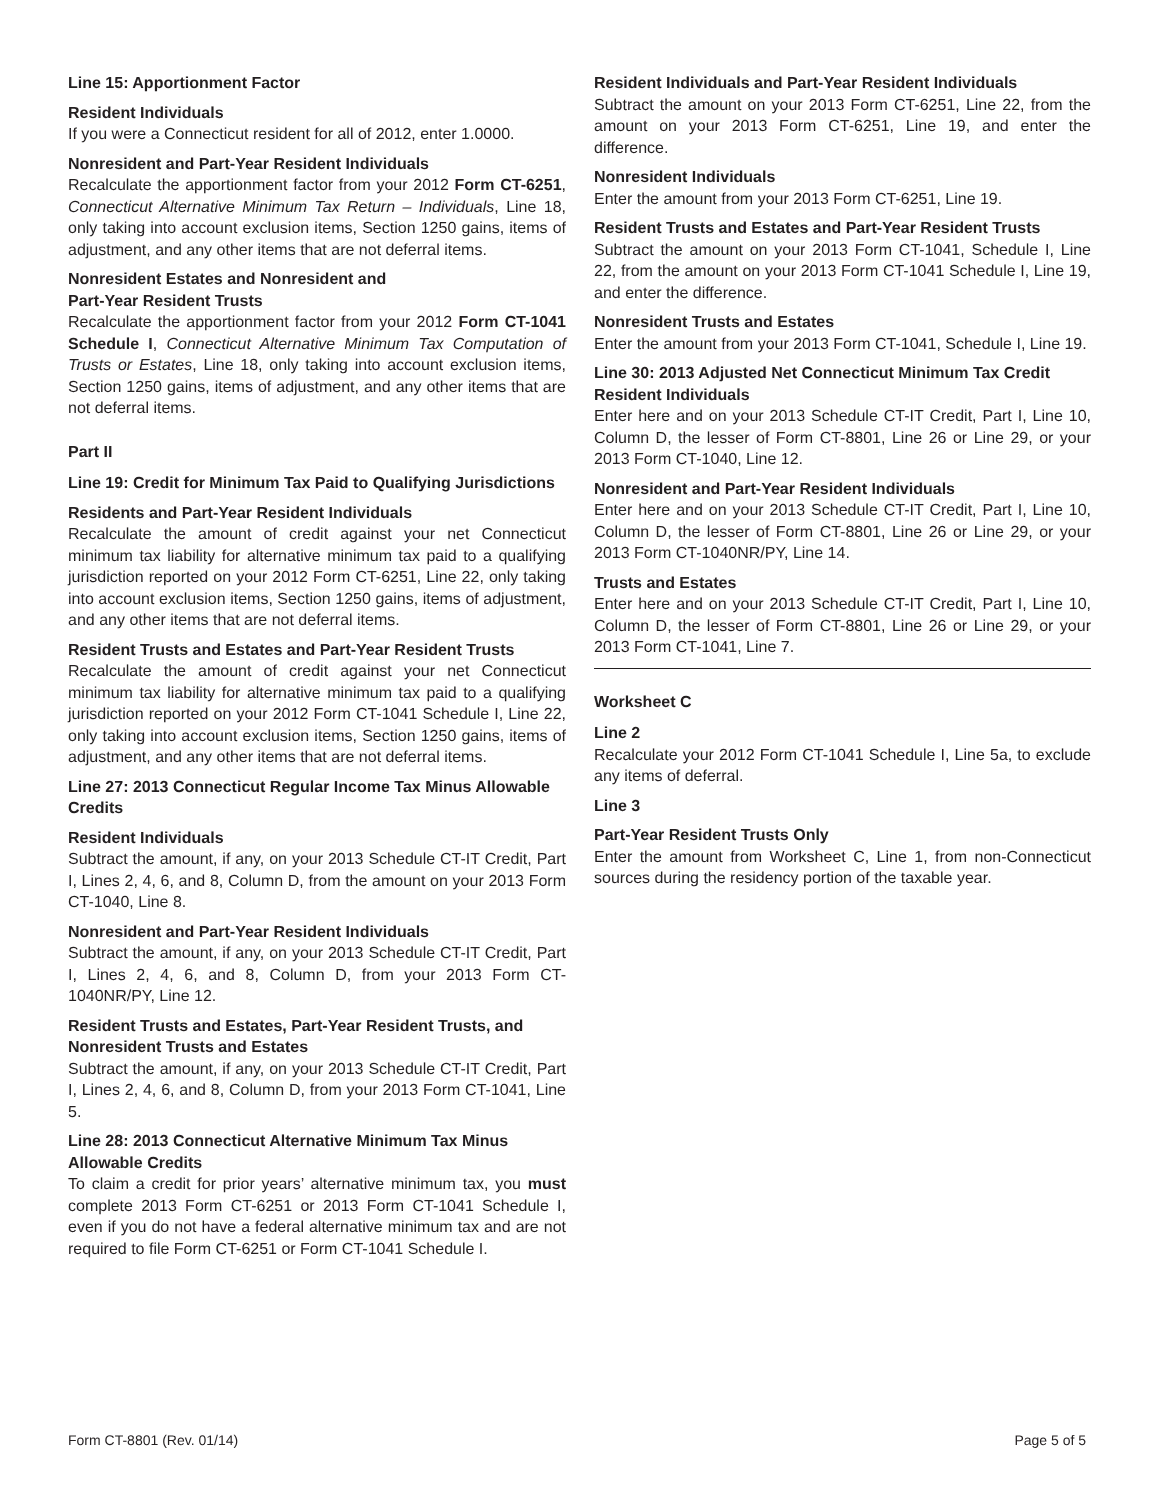Line 15: Apportionment Factor
Resident Individuals
If you were a Connecticut resident for all of 2012, enter 1.0000.
Nonresident and Part-Year Resident Individuals
Recalculate the apportionment factor from your 2012 Form CT-6251, Connecticut Alternative Minimum Tax Return – Individuals, Line 18, only taking into account exclusion items, Section 1250 gains, items of adjustment, and any other items that are not deferral items.
Nonresident Estates and Nonresident and
Part-Year Resident Trusts
Recalculate the apportionment factor from your 2012 Form CT-1041 Schedule I, Connecticut Alternative Minimum Tax Computation of Trusts or Estates, Line 18, only taking into account exclusion items, Section 1250 gains, items of adjustment, and any other items that are not deferral items.
Part II
Line 19: Credit for Minimum Tax Paid to Qualifying Jurisdictions
Residents and Part-Year Resident Individuals
Recalculate the amount of credit against your net Connecticut minimum tax liability for alternative minimum tax paid to a qualifying jurisdiction reported on your 2012 Form CT-6251, Line 22, only taking into account exclusion items, Section 1250 gains, items of adjustment, and any other items that are not deferral items.
Resident Trusts and Estates and Part-Year Resident Trusts
Recalculate the amount of credit against your net Connecticut minimum tax liability for alternative minimum tax paid to a qualifying jurisdiction reported on your 2012 Form CT-1041 Schedule I, Line 22, only taking into account exclusion items, Section 1250 gains, items of adjustment, and any other items that are not deferral items.
Line 27: 2013 Connecticut Regular Income Tax Minus Allowable Credits
Resident Individuals
Subtract the amount, if any, on your 2013 Schedule CT-IT Credit, Part I, Lines 2, 4, 6, and 8, Column D, from the amount on your 2013 Form CT-1040, Line 8.
Nonresident and Part-Year Resident Individuals
Subtract the amount, if any, on your 2013 Schedule CT-IT Credit, Part I, Lines 2, 4, 6, and 8, Column D, from your 2013 Form CT-1040NR/PY, Line 12.
Resident Trusts and Estates, Part-Year Resident Trusts, and Nonresident Trusts and Estates
Subtract the amount, if any, on your 2013 Schedule CT-IT Credit, Part I, Lines 2, 4, 6, and 8, Column D, from your 2013 Form CT-1041, Line 5.
Line 28: 2013 Connecticut Alternative Minimum Tax Minus Allowable Credits
To claim a credit for prior years’ alternative minimum tax, you must complete 2013 Form CT-6251 or 2013 Form CT-1041 Schedule I, even if you do not have a federal alternative minimum tax and are not required to file Form CT-6251 or Form CT-1041 Schedule I.
Resident Individuals and Part-Year Resident Individuals
Subtract the amount on your 2013 Form CT-6251, Line 22, from the amount on your 2013 Form CT-6251, Line 19, and enter the difference.
Nonresident Individuals
Enter the amount from your 2013 Form CT-6251, Line 19.
Resident Trusts and Estates and Part-Year Resident Trusts
Subtract the amount on your 2013 Form CT-1041, Schedule I, Line 22, from the amount on your 2013 Form CT-1041 Schedule I, Line 19, and enter the difference.
Nonresident Trusts and Estates
Enter the amount from your 2013 Form CT-1041, Schedule I, Line 19.
Line 30: 2013 Adjusted Net Connecticut Minimum Tax Credit
Resident Individuals
Enter here and on your 2013 Schedule CT-IT Credit, Part I, Line 10, Column D, the lesser of Form CT-8801, Line 26 or Line 29, or your 2013 Form CT-1040, Line 12.
Nonresident and Part-Year Resident Individuals
Enter here and on your 2013 Schedule CT-IT Credit, Part I, Line 10, Column D, the lesser of Form CT-8801, Line 26 or Line 29, or your 2013 Form CT-1040NR/PY, Line 14.
Trusts and Estates
Enter here and on your 2013 Schedule CT-IT Credit, Part I, Line 10, Column D, the lesser of Form CT-8801, Line 26 or Line 29, or your 2013 Form CT-1041, Line 7.
Worksheet C
Line 2
Recalculate your 2012 Form CT-1041 Schedule I, Line 5a, to exclude any items of deferral.
Line 3
Part-Year Resident Trusts Only
Enter the amount from Worksheet C, Line 1, from non-Connecticut sources during the residency portion of the taxable year.
Form CT-8801 (Rev. 01/14) Page 5 of 5